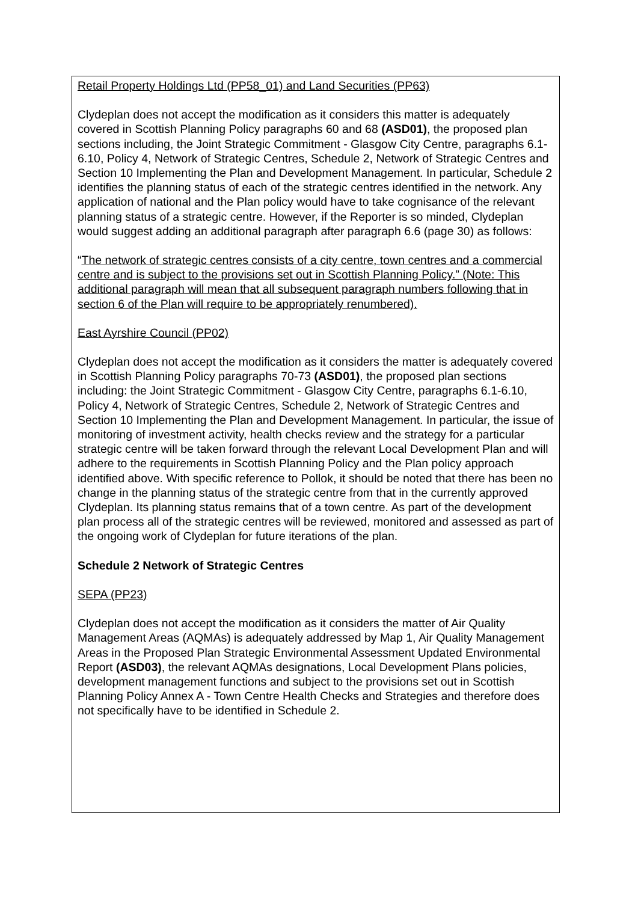Retail Property Holdings Ltd (PP58_01) and Land Securities (PP63)
Clydeplan does not accept the modification as it considers this matter is adequately covered in Scottish Planning Policy paragraphs 60 and 68 (ASD01), the proposed plan sections including, the Joint Strategic Commitment - Glasgow City Centre, paragraphs 6.1-6.10, Policy 4, Network of Strategic Centres, Schedule 2, Network of Strategic Centres and Section 10 Implementing the Plan and Development Management. In particular, Schedule 2 identifies the planning status of each of the strategic centres identified in the network. Any application of national and the Plan policy would have to take cognisance of the relevant planning status of a strategic centre. However, if the Reporter is so minded, Clydeplan would suggest adding an additional paragraph after paragraph 6.6 (page 30) as follows:
“The network of strategic centres consists of a city centre, town centres and a commercial centre and is subject to the provisions set out in Scottish Planning Policy.” (Note: This additional paragraph will mean that all subsequent paragraph numbers following that in section 6 of the Plan will require to be appropriately renumbered).
East Ayrshire Council (PP02)
Clydeplan does not accept the modification as it considers the matter is adequately covered in Scottish Planning Policy paragraphs 70-73 (ASD01), the proposed plan sections including: the Joint Strategic Commitment - Glasgow City Centre, paragraphs 6.1-6.10, Policy 4, Network of Strategic Centres, Schedule 2, Network of Strategic Centres and Section 10 Implementing the Plan and Development Management. In particular, the issue of monitoring of investment activity, health checks review and the strategy for a particular strategic centre will be taken forward through the relevant Local Development Plan and will adhere to the requirements in Scottish Planning Policy and the Plan policy approach identified above. With specific reference to Pollok, it should be noted that there has been no change in the planning status of the strategic centre from that in the currently approved Clydeplan. Its planning status remains that of a town centre. As part of the development plan process all of the strategic centres will be reviewed, monitored and assessed as part of the ongoing work of Clydeplan for future iterations of the plan.
Schedule 2 Network of Strategic Centres
SEPA (PP23)
Clydeplan does not accept the modification as it considers the matter of Air Quality Management Areas (AQMAs) is adequately addressed by Map 1, Air Quality Management Areas in the Proposed Plan Strategic Environmental Assessment Updated Environmental Report (ASD03), the relevant AQMAs designations, Local Development Plans policies, development management functions and subject to the provisions set out in Scottish Planning Policy Annex A - Town Centre Health Checks and Strategies and therefore does not specifically have to be identified in Schedule 2.